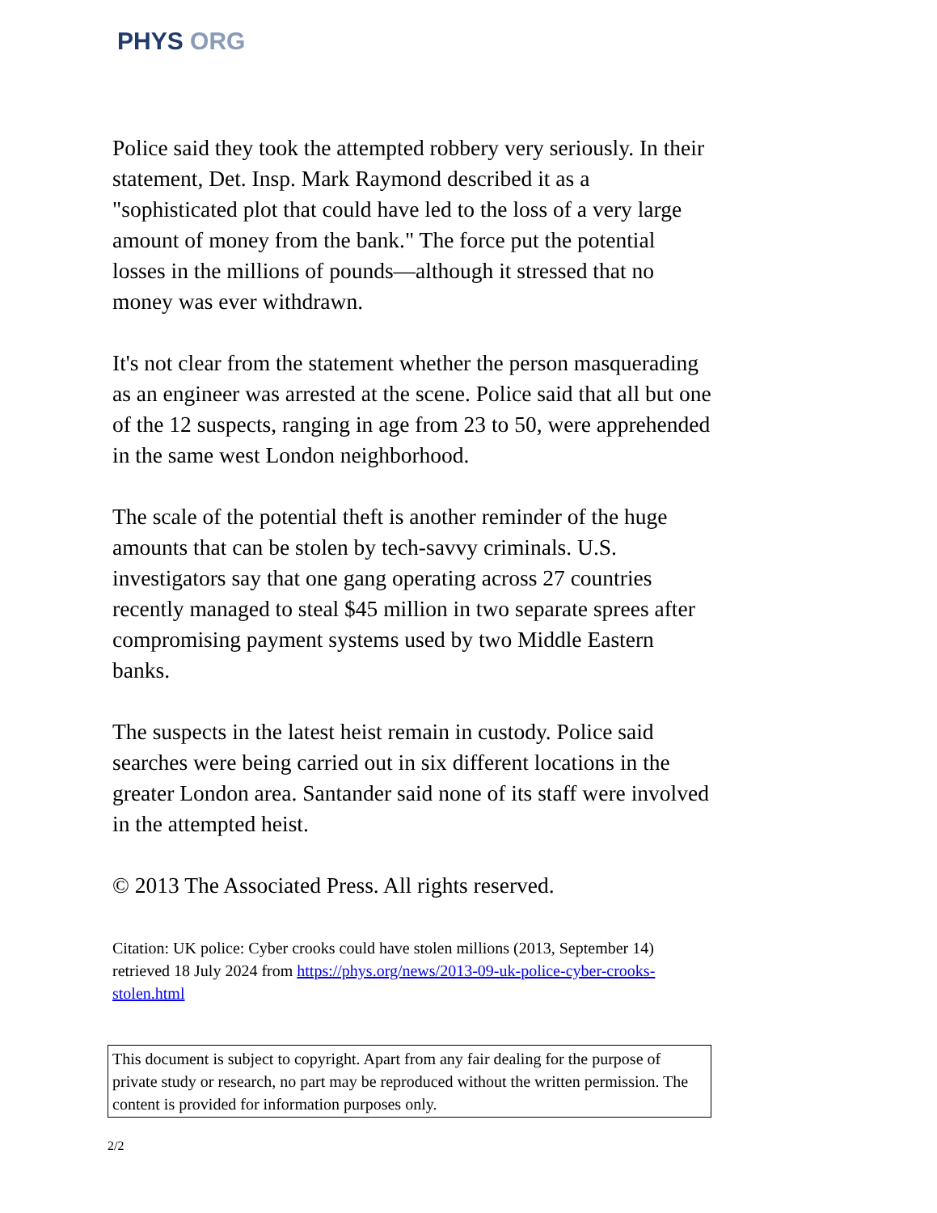PHYS ORG
Police said they took the attempted robbery very seriously. In their statement, Det. Insp. Mark Raymond described it as a "sophisticated plot that could have led to the loss of a very large amount of money from the bank." The force put the potential losses in the millions of pounds—although it stressed that no money was ever withdrawn.
It's not clear from the statement whether the person masquerading as an engineer was arrested at the scene. Police said that all but one of the 12 suspects, ranging in age from 23 to 50, were apprehended in the same west London neighborhood.
The scale of the potential theft is another reminder of the huge amounts that can be stolen by tech-savvy criminals. U.S. investigators say that one gang operating across 27 countries recently managed to steal $45 million in two separate sprees after compromising payment systems used by two Middle Eastern banks.
The suspects in the latest heist remain in custody. Police said searches were being carried out in six different locations in the greater London area. Santander said none of its staff were involved in the attempted heist.
© 2013 The Associated Press. All rights reserved.
Citation: UK police: Cyber crooks could have stolen millions (2013, September 14) retrieved 18 July 2024 from https://phys.org/news/2013-09-uk-police-cyber-crooks-stolen.html
This document is subject to copyright. Apart from any fair dealing for the purpose of private study or research, no part may be reproduced without the written permission. The content is provided for information purposes only.
2/2